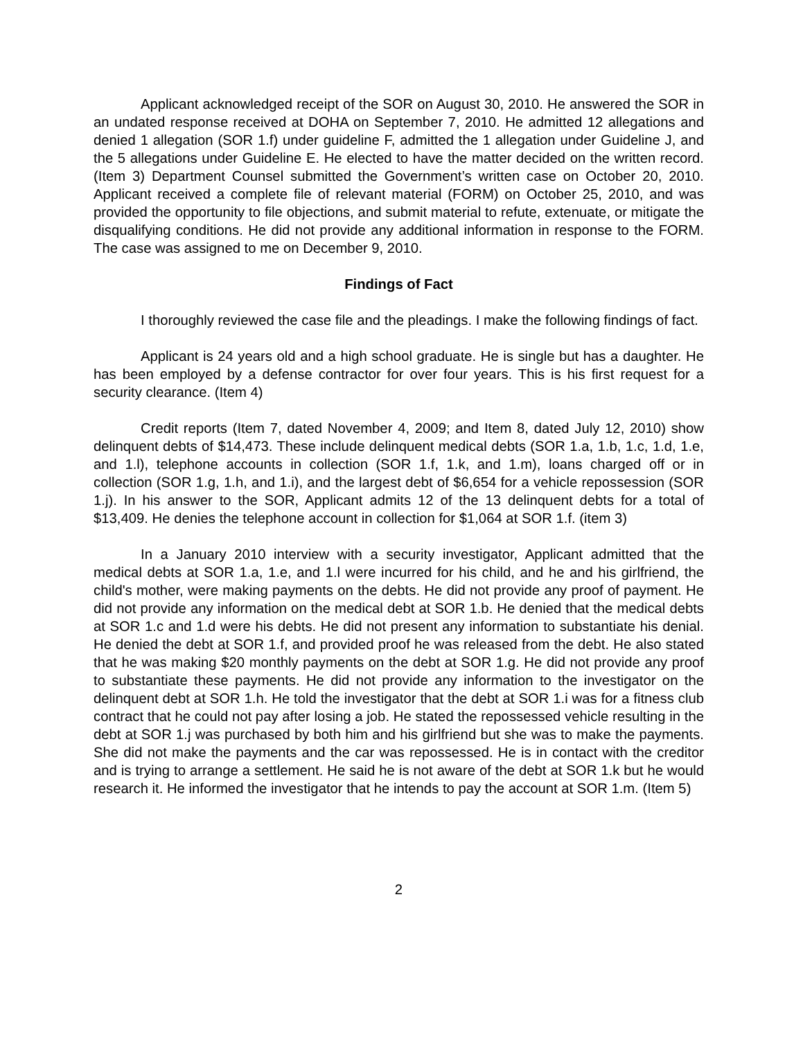Applicant acknowledged receipt of the SOR on August 30, 2010. He answered the SOR in an undated response received at DOHA on September 7, 2010. He admitted 12 allegations and denied 1 allegation (SOR 1.f) under guideline F, admitted the 1 allegation under Guideline J, and the 5 allegations under Guideline E. He elected to have the matter decided on the written record. (Item 3) Department Counsel submitted the Government’s written case on October 20, 2010. Applicant received a complete file of relevant material (FORM) on October 25, 2010, and was provided the opportunity to file objections, and submit material to refute, extenuate, or mitigate the disqualifying conditions. He did not provide any additional information in response to the FORM. The case was assigned to me on December 9, 2010.
Findings of Fact
I thoroughly reviewed the case file and the pleadings. I make the following findings of fact.
Applicant is 24 years old and a high school graduate. He is single but has a daughter. He has been employed by a defense contractor for over four years. This is his first request for a security clearance. (Item 4)
Credit reports (Item 7, dated November 4, 2009; and Item 8, dated July 12, 2010) show delinquent debts of $14,473. These include delinquent medical debts (SOR 1.a, 1.b, 1.c, 1.d, 1.e, and 1.l), telephone accounts in collection (SOR 1.f, 1.k, and 1.m), loans charged off or in collection (SOR 1.g, 1.h, and 1.i), and the largest debt of $6,654 for a vehicle repossession (SOR 1.j). In his answer to the SOR, Applicant admits 12 of the 13 delinquent debts for a total of $13,409. He denies the telephone account in collection for $1,064 at SOR 1.f. (item 3)
In a January 2010 interview with a security investigator, Applicant admitted that the medical debts at SOR 1.a, 1.e, and 1.l were incurred for his child, and he and his girlfriend, the child's mother, were making payments on the debts. He did not provide any proof of payment. He did not provide any information on the medical debt at SOR 1.b. He denied that the medical debts at SOR 1.c and 1.d were his debts. He did not present any information to substantiate his denial. He denied the debt at SOR 1.f, and provided proof he was released from the debt. He also stated that he was making $20 monthly payments on the debt at SOR 1.g. He did not provide any proof to substantiate these payments. He did not provide any information to the investigator on the delinquent debt at SOR 1.h. He told the investigator that the debt at SOR 1.i was for a fitness club contract that he could not pay after losing a job. He stated the repossessed vehicle resulting in the debt at SOR 1.j was purchased by both him and his girlfriend but she was to make the payments. She did not make the payments and the car was repossessed. He is in contact with the creditor and is trying to arrange a settlement. He said he is not aware of the debt at SOR 1.k but he would research it. He informed the investigator that he intends to pay the account at SOR 1.m. (Item 5)
2